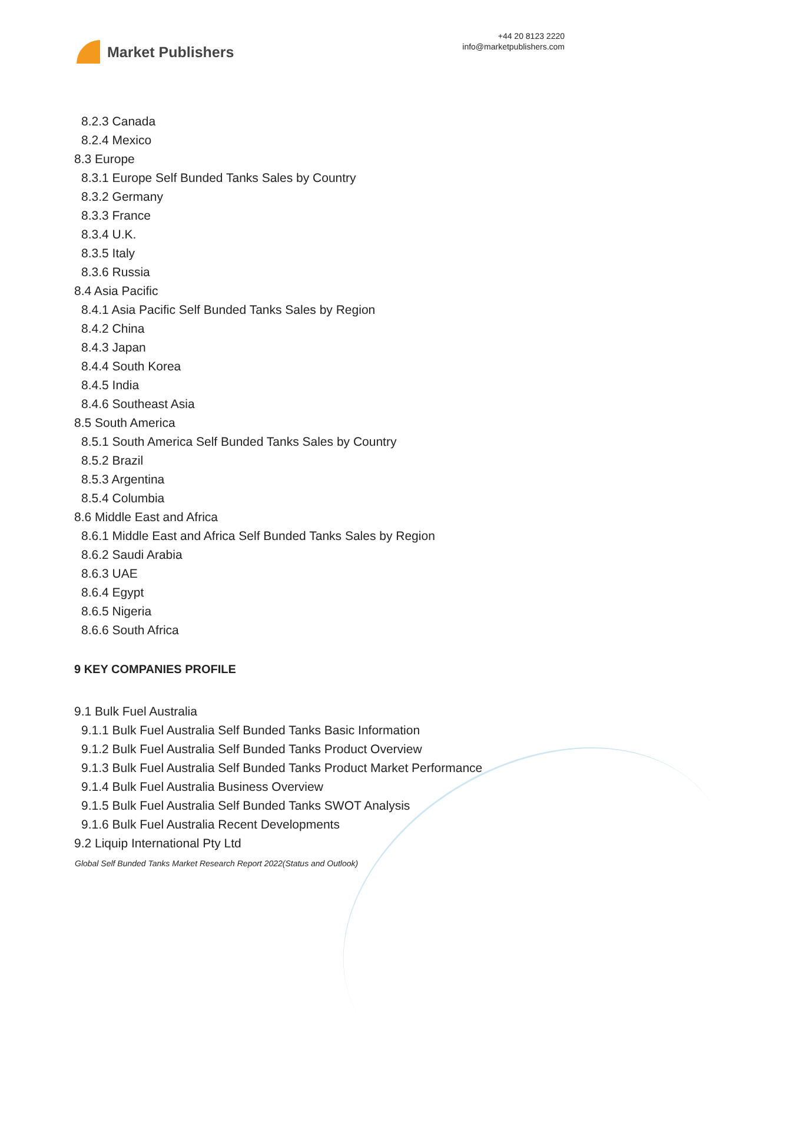Market Publishers
+44 20 8123 2220
info@marketpublishers.com
8.2.3 Canada
8.2.4 Mexico
8.3 Europe
8.3.1 Europe Self Bunded Tanks Sales by Country
8.3.2 Germany
8.3.3 France
8.3.4 U.K.
8.3.5 Italy
8.3.6 Russia
8.4 Asia Pacific
8.4.1 Asia Pacific Self Bunded Tanks Sales by Region
8.4.2 China
8.4.3 Japan
8.4.4 South Korea
8.4.5 India
8.4.6 Southeast Asia
8.5 South America
8.5.1 South America Self Bunded Tanks Sales by Country
8.5.2 Brazil
8.5.3 Argentina
8.5.4 Columbia
8.6 Middle East and Africa
8.6.1 Middle East and Africa Self Bunded Tanks Sales by Region
8.6.2 Saudi Arabia
8.6.3 UAE
8.6.4 Egypt
8.6.5 Nigeria
8.6.6 South Africa
9 KEY COMPANIES PROFILE
9.1 Bulk Fuel Australia
9.1.1 Bulk Fuel Australia Self Bunded Tanks Basic Information
9.1.2 Bulk Fuel Australia Self Bunded Tanks Product Overview
9.1.3 Bulk Fuel Australia Self Bunded Tanks Product Market Performance
9.1.4 Bulk Fuel Australia Business Overview
9.1.5 Bulk Fuel Australia Self Bunded Tanks SWOT Analysis
9.1.6 Bulk Fuel Australia Recent Developments
9.2 Liquip International Pty Ltd
Global Self Bunded Tanks Market Research Report 2022(Status and Outlook)